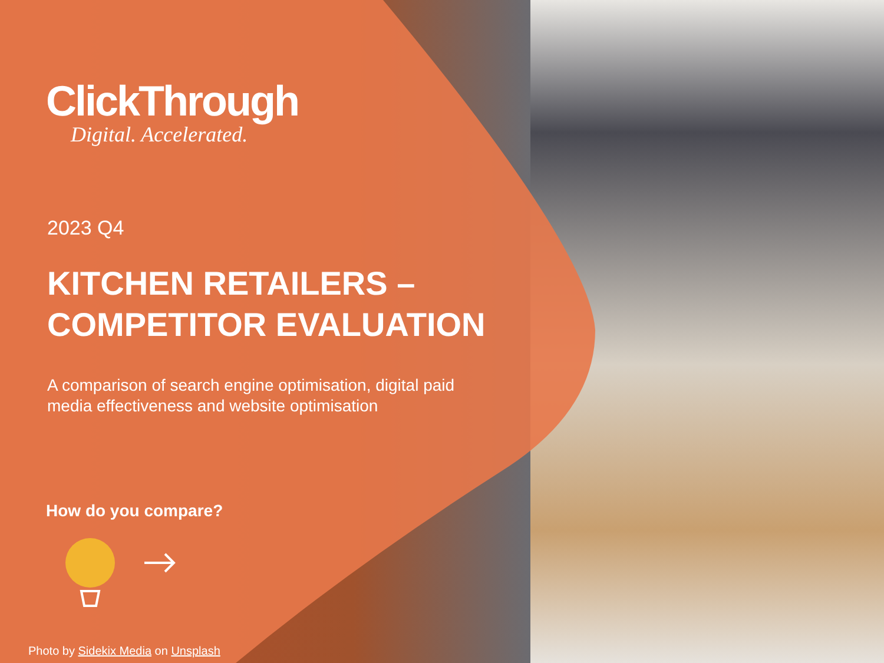ClickThrough
Digital. Accelerated.
2023 Q4
KITCHEN RETAILERS –
COMPETITOR EVALUATION
A comparison of search engine optimisation, digital paid media effectiveness and website optimisation
How do you compare?
Photo by Sidekix Media on Unsplash